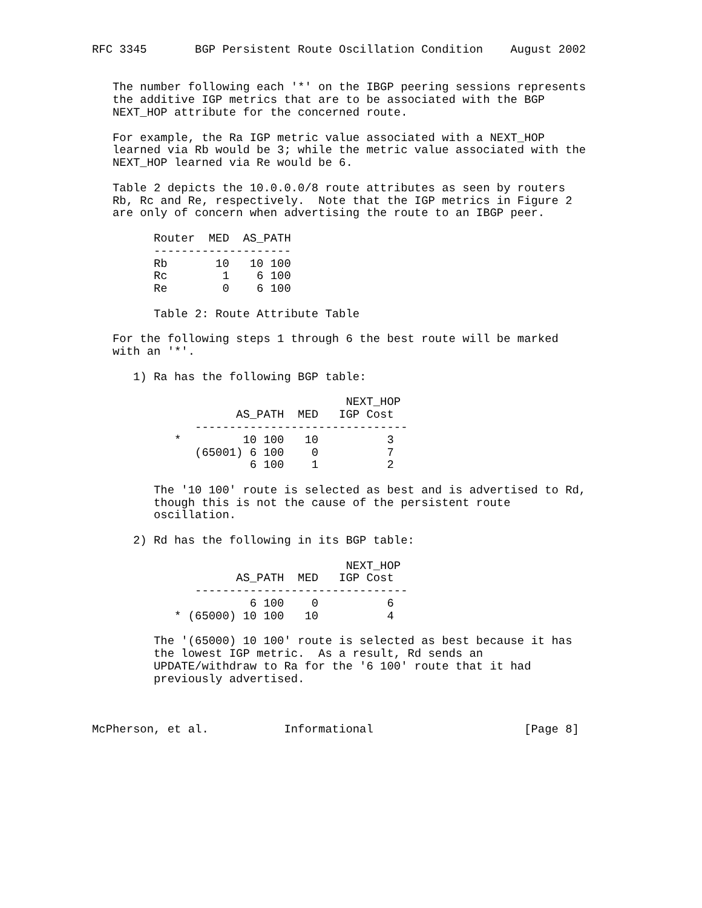RFC 3345       BGP Persistent Route Oscillation Condition    August 2002


   The number following each '*' on the IBGP peering sessions represents
   the additive IGP metrics that are to be associated with the BGP
   NEXT_HOP attribute for the concerned route.

   For example, the Ra IGP metric value associated with a NEXT_HOP
   learned via Rb would be 3; while the metric value associated with the
   NEXT_HOP learned via Re would be 6.

   Table 2 depicts the 10.0.0.0/8 route attributes as seen by routers
   Rb, Rc and Re, respectively.  Note that the IGP metrics in Figure 2
   are only of concern when advertising the route to an IBGP peer.

         Router  MED  AS_PATH
         --------------------
         Rb       10   10 100
         Rc        1    6 100
         Re        0    6 100

         Table 2: Route Attribute Table

   For the following steps 1 through 6 the best route will be marked
   with an '*'.

      1) Ra has the following BGP table:

                                     NEXT_HOP
                     AS_PATH  MED   IGP Cost
               -------------------------------
            *         10 100   10          3
               (65001) 6 100    0          7
                       6 100    1          2

         The '10 100' route is selected as best and is advertised to Rd,
         though this is not the cause of the persistent route
         oscillation.

      2) Rd has the following in its BGP table:

                                     NEXT_HOP
                     AS_PATH  MED   IGP Cost
               -------------------------------
                       6 100    0          6
            * (65000) 10 100   10          4

         The '(65000) 10 100' route is selected as best because it has
         the lowest IGP metric.  As a result, Rd sends an
         UPDATE/withdraw to Ra for the '6 100' route that it had
         previously advertised.



McPherson, et al.           Informational                      [Page 8]